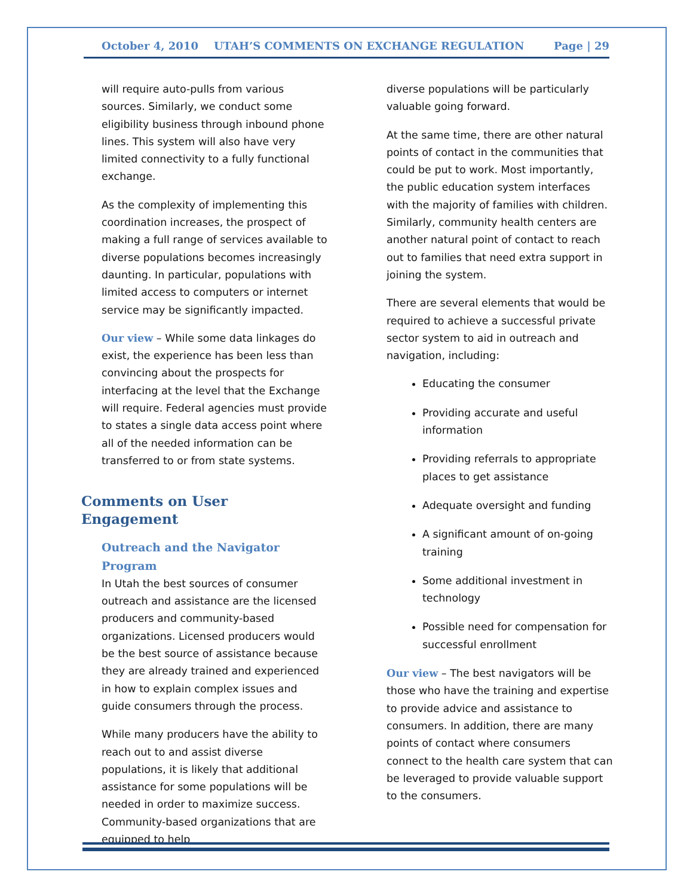October 4, 2010 UTAH’S COMMENTS ON EXCHANGE REGULATION Page | 29
will require auto-pulls from various sources. Similarly, we conduct some eligibility business through inbound phone lines. This system will also have very limited connectivity to a fully functional exchange.
As the complexity of implementing this coordination increases, the prospect of making a full range of services available to diverse populations becomes increasingly daunting. In particular, populations with limited access to computers or internet service may be significantly impacted.
Our view – While some data linkages do exist, the experience has been less than convincing about the prospects for interfacing at the level that the Exchange will require. Federal agencies must provide to states a single data access point where all of the needed information can be transferred to or from state systems.
Comments on User Engagement
Outreach and the Navigator Program
In Utah the best sources of consumer outreach and assistance are the licensed producers and community-based organizations. Licensed producers would be the best source of assistance because they are already trained and experienced in how to explain complex issues and guide consumers through the process.
While many producers have the ability to reach out to and assist diverse populations, it is likely that additional assistance for some populations will be needed in order to maximize success. Community-based organizations that are equipped to help
diverse populations will be particularly valuable going forward.
At the same time, there are other natural points of contact in the communities that could be put to work. Most importantly, the public education system interfaces with the majority of families with children. Similarly, community health centers are another natural point of contact to reach out to families that need extra support in joining the system.
There are several elements that would be required to achieve a successful private sector system to aid in outreach and navigation, including:
Educating the consumer
Providing accurate and useful information
Providing referrals to appropriate places to get assistance
Adequate oversight and funding
A significant amount of on-going training
Some additional investment in technology
Possible need for compensation for successful enrollment
Our view – The best navigators will be those who have the training and expertise to provide advice and assistance to consumers. In addition, there are many points of contact where consumers connect to the health care system that can be leveraged to provide valuable support to the consumers.